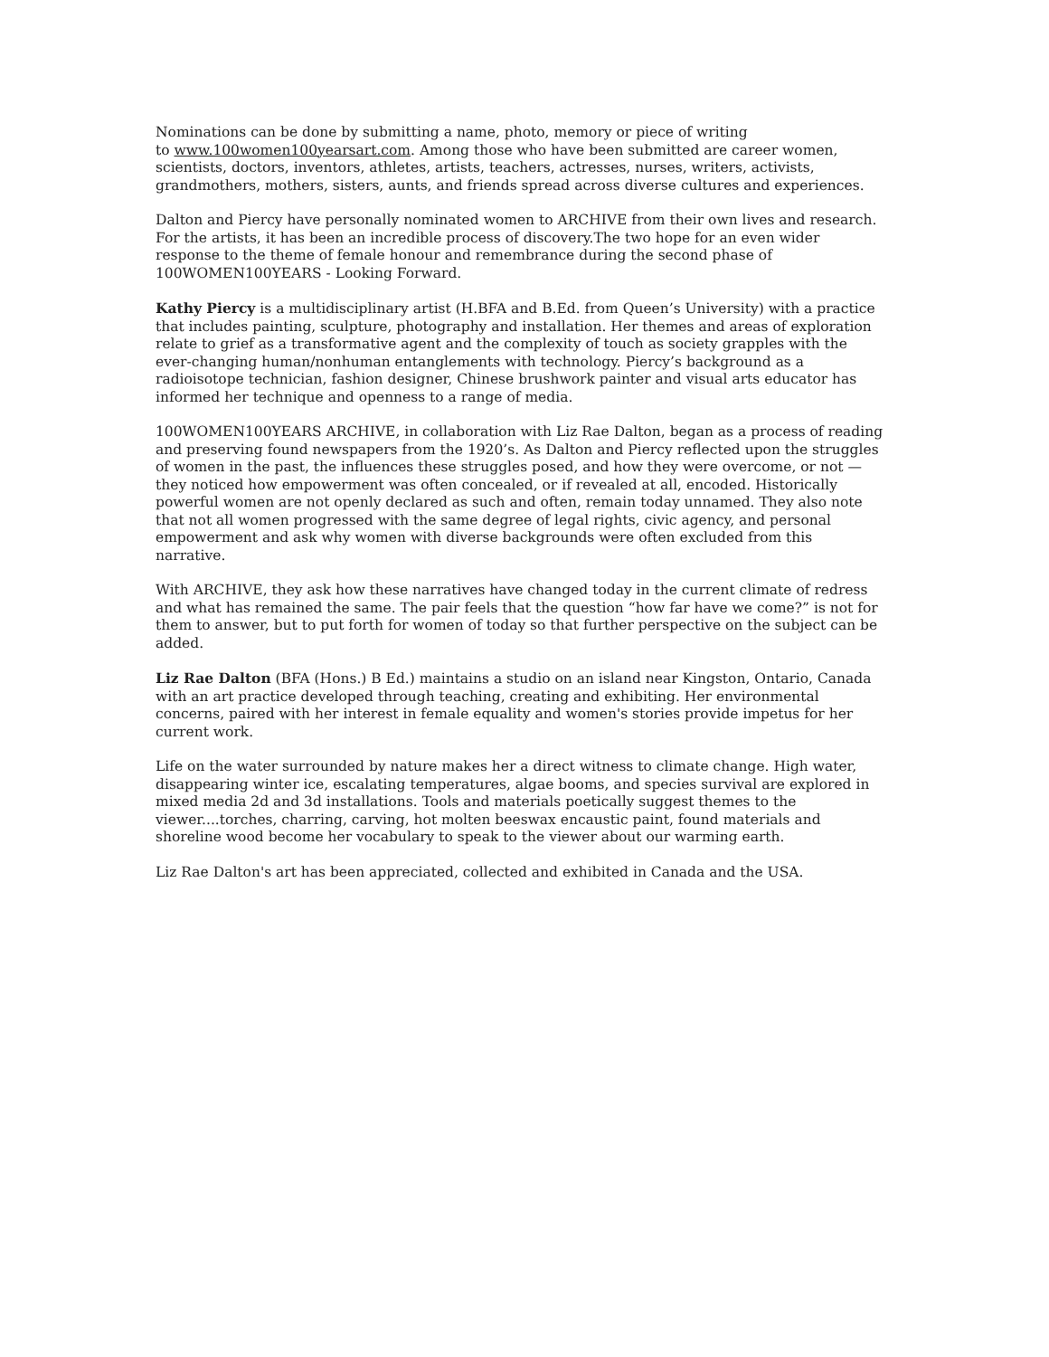Nominations can be done by submitting a name, photo, memory or piece of writing
to www.100women100yearsart.com. Among those who have been submitted are career women, scientists, doctors, inventors, athletes, artists, teachers, actresses, nurses, writers, activists, grandmothers, mothers, sisters, aunts, and friends spread across diverse cultures and experiences.
Dalton and Piercy have personally nominated women to ARCHIVE from their own lives and research. For the artists, it has been an incredible process of discovery.The two hope for an even wider response to the theme of female honour and remembrance during the second phase of 100WOMEN100YEARS - Looking Forward.
Kathy Piercy is a multidisciplinary artist (H.BFA and B.Ed. from Queen’s University) with a practice that includes painting, sculpture, photography and installation. Her themes and areas of exploration relate to grief as a transformative agent and the complexity of touch as society grapples with the ever-changing human/nonhuman entanglements with technology. Piercy’s background as a radioisotope technician, fashion designer, Chinese brushwork painter and visual arts educator has informed her technique and openness to a range of media.
100WOMEN100YEARS ARCHIVE, in collaboration with Liz Rae Dalton, began as a process of reading and preserving found newspapers from the 1920’s. As Dalton and Piercy reflected upon the struggles of women in the past, the influences these struggles posed, and how they were overcome, or not — they noticed how empowerment was often concealed, or if revealed at all, encoded. Historically powerful women are not openly declared as such and often, remain today unnamed. They also note that not all women progressed with the same degree of legal rights, civic agency, and personal empowerment and ask why women with diverse backgrounds were often excluded from this narrative.
With ARCHIVE, they ask how these narratives have changed today in the current climate of redress and what has remained the same. The pair feels that the question “how far have we come?” is not for them to answer, but to put forth for women of today so that further perspective on the subject can be added.
Liz Rae Dalton (BFA (Hons.) B Ed.) maintains a studio on an island near Kingston, Ontario, Canada with an art practice developed through teaching, creating and exhibiting. Her environmental concerns, paired with her interest in female equality and women's stories provide impetus for her current work.
Life on the water surrounded by nature makes her a direct witness to climate change. High water, disappearing winter ice, escalating temperatures, algae booms, and species survival are explored in mixed media 2d and 3d installations. Tools and materials poetically suggest themes to the viewer....torches, charring, carving, hot molten beeswax encaustic paint, found materials and shoreline wood become her vocabulary to speak to the viewer about our warming earth.
Liz Rae Dalton's art has been appreciated, collected and exhibited in Canada and the USA.